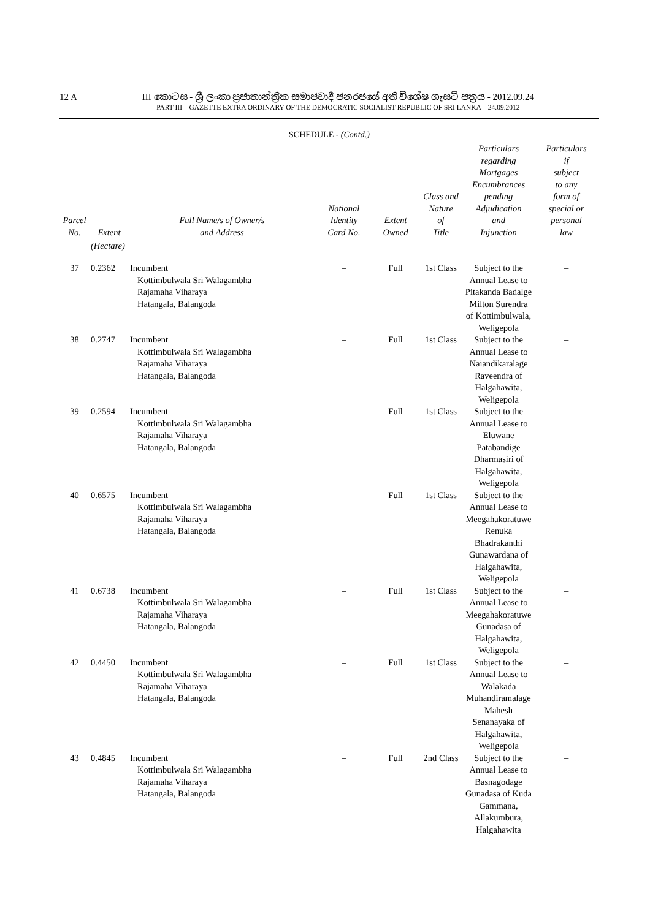12 A
III කොටස - ශ්‍රී ලංකා ප්‍රජාතාන්ත්‍රික සමාජවාදී ජනරජයේ අති විශේෂ ගැසට් පත්‍රය - 2012.09.24
PART III – GAZETTE EXTRA ORDINARY OF THE DEMOCRATIC SOCIALIST REPUBLIC OF SRI LANKA – 24.09.2012
SCHEDULE - (Contd.)
| Parcel No. | Extent | Full Name/s of Owner/s and Address | National Identity Card No. | Extent Owned | Class and Nature of Title | Particulars regarding Mortgages Encumbrances pending Adjudication and Injunction | Particulars if subject to any form of special or personal law |
| --- | --- | --- | --- | --- | --- | --- | --- |
| | (Hectare) | | | | | | |
| 37 | 0.2362 | Incumbent Kottimbulwala Sri Walagambha Rajamaha Viharaya Hatangala, Balangoda | – | Full | 1st Class | Subject to the Annual Lease to Pitakanda Badalge Milton Surendra of Kottimbulwala, Weligepola | – |
| 38 | 0.2747 | Incumbent Kottimbulwala Sri Walagambha Rajamaha Viharaya Hatangala, Balangoda | – | Full | 1st Class | Subject to the Annual Lease to Naiandikaralage Raveendra of Halgahawita, Weligepola | – |
| 39 | 0.2594 | Incumbent Kottimbulwala Sri Walagambha Rajamaha Viharaya Hatangala, Balangoda | – | Full | 1st Class | Subject to the Annual Lease to Eluwane Patabandige Dharmasiri of Halgahawita, Weligepola | – |
| 40 | 0.6575 | Incumbent Kottimbulwala Sri Walagambha Rajamaha Viharaya Hatangala, Balangoda | – | Full | 1st Class | Subject to the Annual Lease to Meegahakoratuwe Renuka Bhadrakanthi Gunawardana of Halgahawita, Weligepola | – |
| 41 | 0.6738 | Incumbent Kottimbulwala Sri Walagambha Rajamaha Viharaya Hatangala, Balangoda | – | Full | 1st Class | Subject to the Annual Lease to Meegahakoratuwe Gunadasa of Halgahawita, Weligepola | – |
| 42 | 0.4450 | Incumbent Kottimbulwala Sri Walagambha Rajamaha Viharaya Hatangala, Balangoda | – | Full | 1st Class | Subject to the Annual Lease to Walakada Muhandiramalage Mahesh Senanayaka of Halgahawita, Weligepola | – |
| 43 | 0.4845 | Incumbent Kottimbulwala Sri Walagambha Rajamaha Viharaya Hatangala, Balangoda | – | Full | 2nd Class | Subject to the Annual Lease to Basnagodage Gunadasa of Kuda Gammana, Allakumbura, Halgahawita | – |